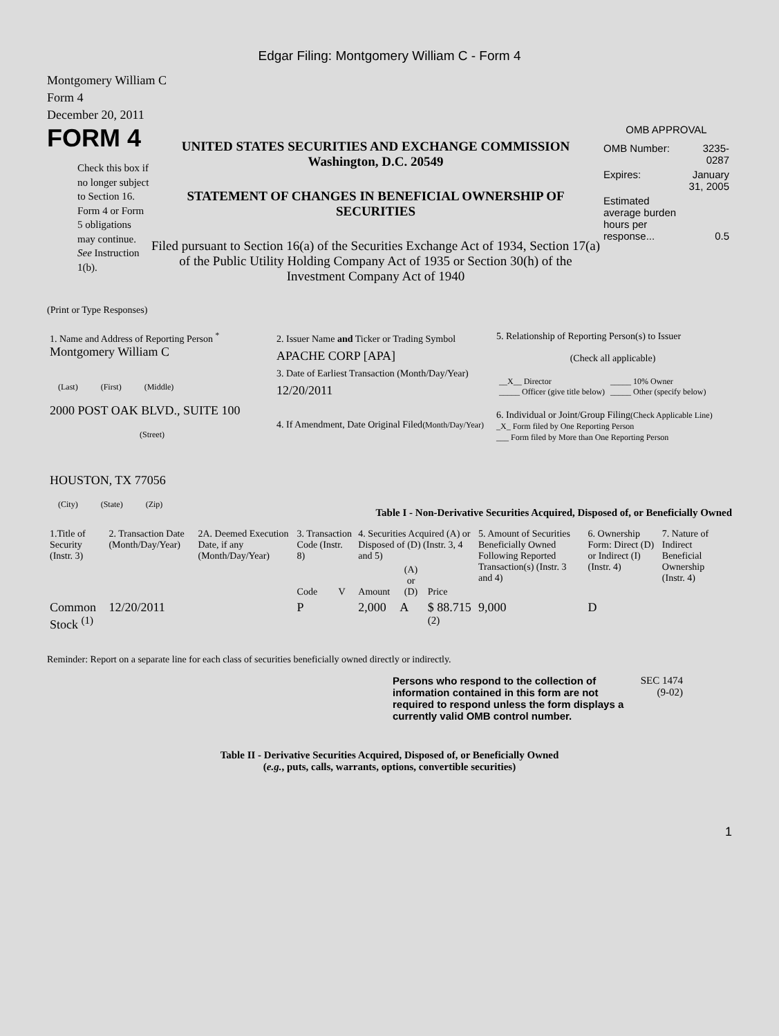Edgar Filing: Montgomery William C - Form 4
Montgomery William C
Form 4
December 20, 2011
FORM 4
Check this box if no longer subject to Section 16. Form 4 or Form 5 obligations may continue. See Instruction 1(b).
UNITED STATES SECURITIES AND EXCHANGE COMMISSION
Washington, D.C. 20549
STATEMENT OF CHANGES IN BENEFICIAL OWNERSHIP OF SECURITIES
Filed pursuant to Section 16(a) of the Securities Exchange Act of 1934, Section 17(a) of the Public Utility Holding Company Act of 1935 or Section 30(h) of the Investment Company Act of 1940
OMB APPROVAL
| OMB Number: | 3235-0287 |
| Expires: | January 31, 2005 |
| Estimated average burden hours per response... | 0.5 |
(Print or Type Responses)
| 1. Name and Address of Reporting Person <sup>*</sup> Montgomery William C (Last) (First) (Middle) 2000 POST OAK BLVD., SUITE 100 (Street) HOUSTON, TX 77056 (City) (State) (Zip) | 2. Issuer Name and Ticker or Trading Symbol APACHE CORP [APA] 3. Date of Earliest Transaction (Month/Day/Year) 12/20/2011 4. If Amendment, Date Original Filed (Month/Day/Year) | 5. Relationship of Reporting Person(s) to Issuer (Check all applicable) / __X__ Director _____ Officer (give title below) / _____ 10% Owner _____ Other (specify below) / 6. Individual or Joint/Group Filing (Check Applicable Line) _X_ Form filed by One Reporting Person ___ Form filed by More than One Reporting Person |
Table I - Non-Derivative Securities Acquired, Disposed of, or Beneficially Owned
| 1.Title of Security (Instr. 3) | 2. Transaction Date (Month/Day/Year) | 2A. Deemed Execution Date, if any (Month/Day/Year) | 3. Transaction Code (Instr. 8) | | 4. Securities Acquired (A) or Disposed of (D) (Instr. 3, 4 and 5) | | | 5. Amount of Securities Beneficially Owned Following Reported Transaction(s) (Instr. 3 and 4) | 6. Ownership Form: Direct (D) or Indirect (I) (Instr. 4) | 7. Nature of Indirect Beneficial Ownership (Instr. 4) |
| --- | --- | --- | --- | --- | --- | --- | --- | --- | --- | --- |
| | | | Code | V | Amount | (A) or (D) | Price | | | |
| Common Stock <sup>(1)</sup> | 12/20/2011 | | P | | 2,000 | A | $ 88.715 <sup>(2)</sup> | 9,000 | D | |
Reminder: Report on a separate line for each class of securities beneficially owned directly or indirectly.
Persons who respond to the collection of information contained in this form are not required to respond unless the form displays a currently valid OMB control number.
SEC 1474 (9-02)
Table II - Derivative Securities Acquired, Disposed of, or Beneficially Owned
(e.g., puts, calls, warrants, options, convertible securities)
1